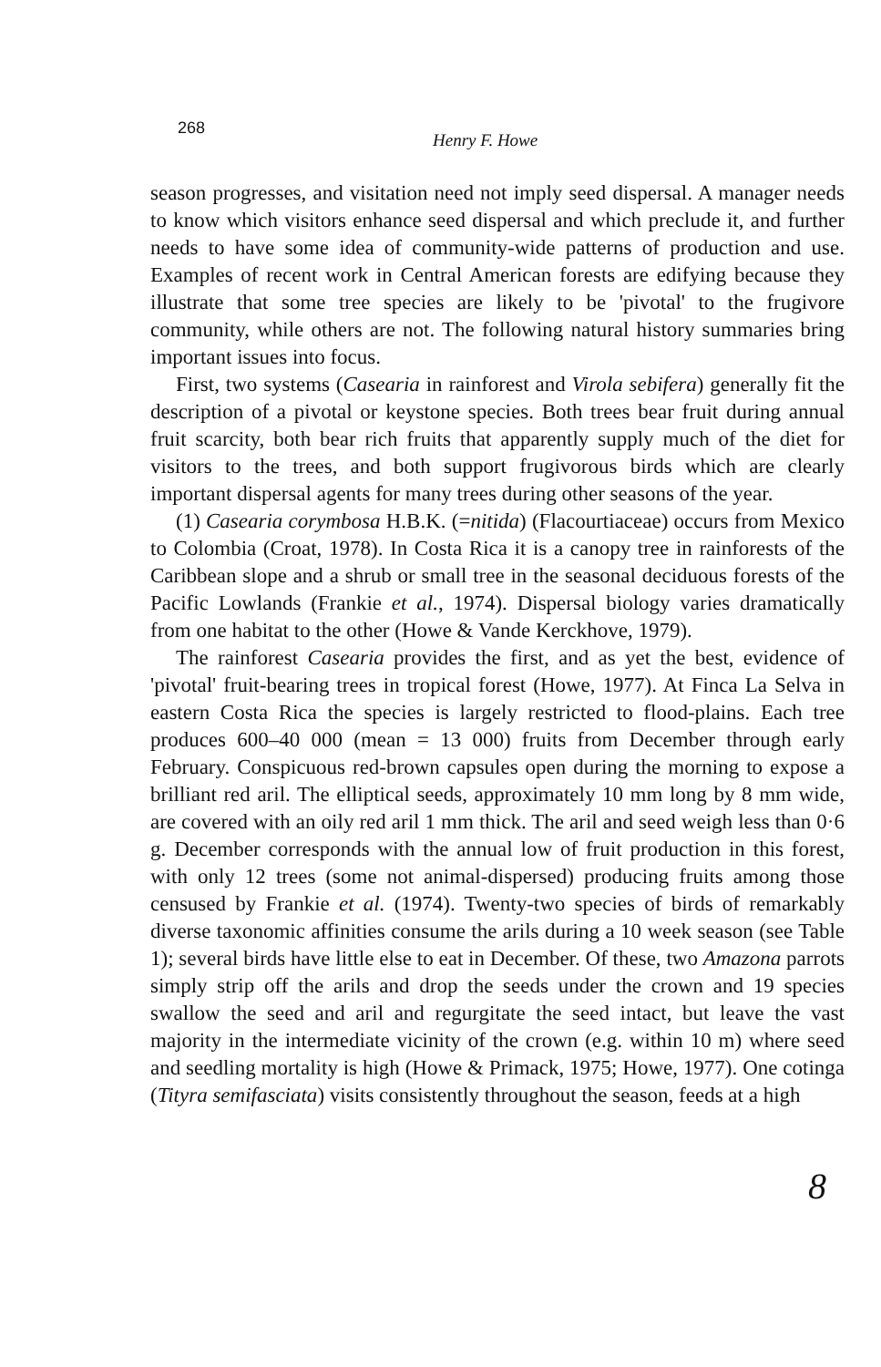268 Henry F. Howe
season progresses, and visitation need not imply seed dispersal. A manager needs to know which visitors enhance seed dispersal and which preclude it, and further needs to have some idea of community-wide patterns of production and use. Examples of recent work in Central American forests are edifying because they illustrate that some tree species are likely to be 'pivotal' to the frugivore community, while others are not. The following natural history summaries bring important issues into focus.
First, two systems (Casearia in rainforest and Virola sebifera) generally fit the description of a pivotal or keystone species. Both trees bear fruit during annual fruit scarcity, both bear rich fruits that apparently supply much of the diet for visitors to the trees, and both support frugivorous birds which are clearly important dispersal agents for many trees during other seasons of the year.
(1) Casearia corymbosa H.B.K. (=nitida) (Flacourtiaceae) occurs from Mexico to Colombia (Croat, 1978). In Costa Rica it is a canopy tree in rainforests of the Caribbean slope and a shrub or small tree in the seasonal deciduous forests of the Pacific Lowlands (Frankie et al., 1974). Dispersal biology varies dramatically from one habitat to the other (Howe & Vande Kerckhove, 1979).
The rainforest Casearia provides the first, and as yet the best, evidence of 'pivotal' fruit-bearing trees in tropical forest (Howe, 1977). At Finca La Selva in eastern Costa Rica the species is largely restricted to flood-plains. Each tree produces 600–40 000 (mean = 13 000) fruits from December through early February. Conspicuous red-brown capsules open during the morning to expose a brilliant red aril. The elliptical seeds, approximately 10 mm long by 8 mm wide, are covered with an oily red aril 1 mm thick. The aril and seed weigh less than 0·6 g. December corresponds with the annual low of fruit production in this forest, with only 12 trees (some not animal-dispersed) producing fruits among those censused by Frankie et al. (1974). Twenty-two species of birds of remarkably diverse taxonomic affinities consume the arils during a 10 week season (see Table 1); several birds have little else to eat in December. Of these, two Amazona parrots simply strip off the arils and drop the seeds under the crown and 19 species swallow the seed and aril and regurgitate the seed intact, but leave the vast majority in the intermediate vicinity of the crown (e.g. within 10 m) where seed and seedling mortality is high (Howe & Primack, 1975; Howe, 1977). One cotinga (Tityra semifasciata) visits consistently throughout the season, feeds at a high
8